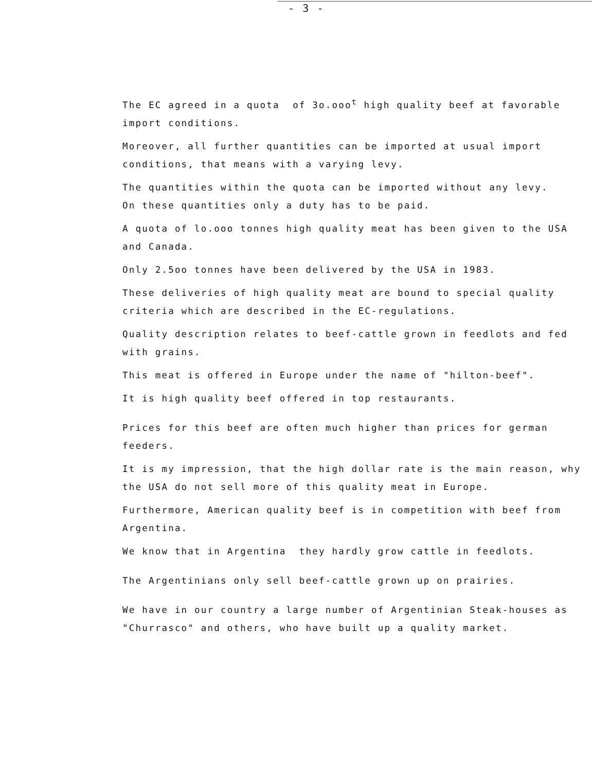- 3 -
The EC agreed in a quota of 3o.ooo<sup>t</sup> high quality beef at favorable import conditions.
Moreover, all further quantities can be imported at usual import conditions, that means with a varying levy.
The quantities within the quota can be imported without any levy.
On these quantities only a duty has to be paid.
A quota of lo.ooo tonnes high quality meat has been given to the USA and Canada.
Only 2.5oo tonnes have been delivered by the USA in 1983.
These deliveries of high quality meat are bound to special quality criteria which are described in the EC-regulations.
Quality description relates to beef-cattle grown in feedlots and fed with grains.
This meat is offered in Europe under the name of "hilton-beef".
It is high quality beef offered in top restaurants.
Prices for this beef are often much higher than prices for german feeders.
It is my impression, that the high dollar rate is the main reason, why the USA do not sell more of this quality meat in Europe.
Furthermore, American quality beef is in competition with beef from Argentina.
We know that in Argentina they hardly grow cattle in feedlots.
The Argentinians only sell beef-cattle grown up on prairies.
We have in our country a large number of Argentinian Steak-houses as "Churrasco" and others, who have built up a quality market.